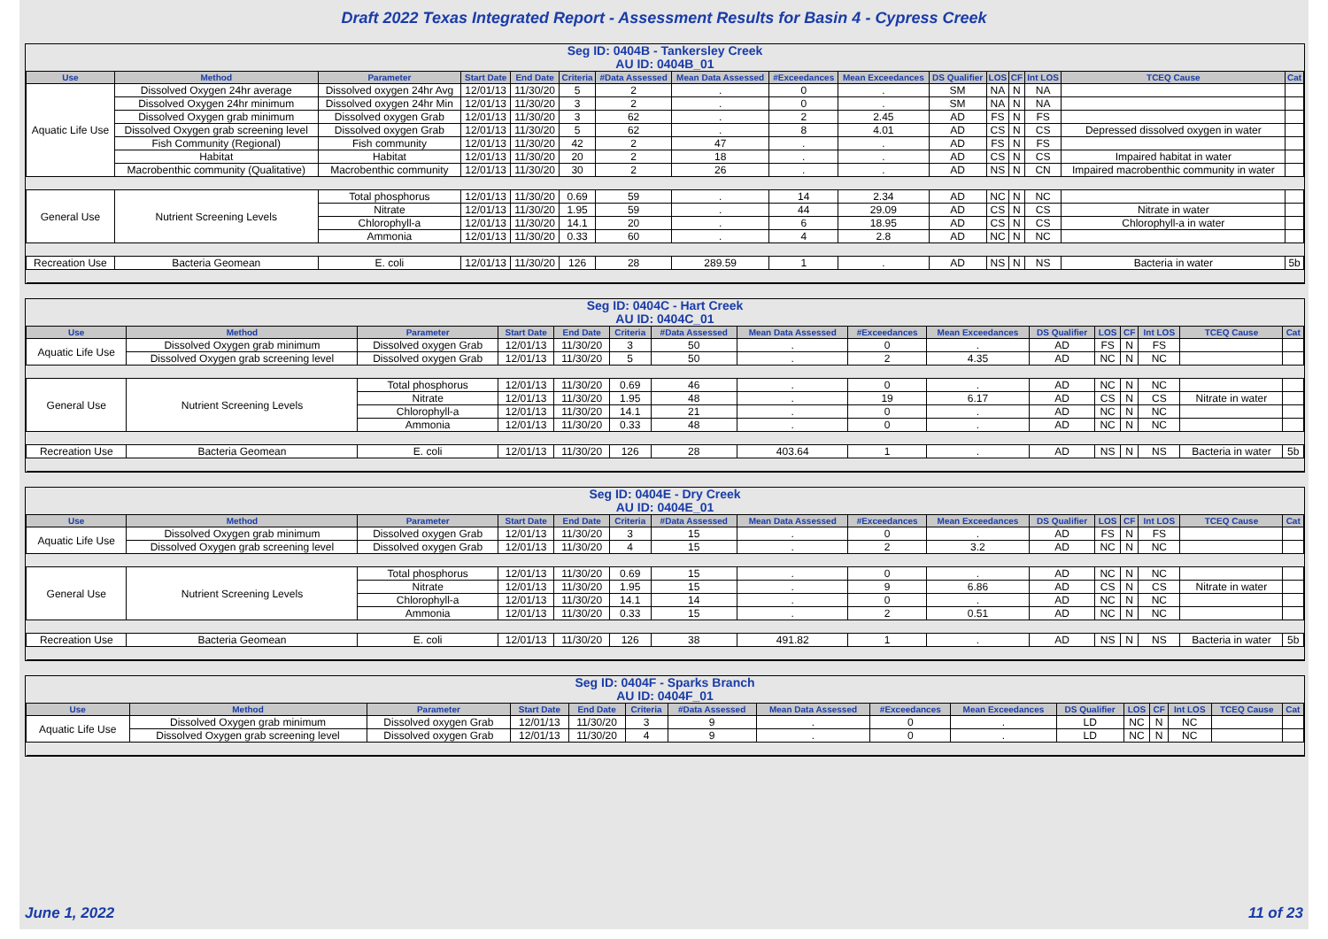Draft 2022 Texas Integrated Report - Assessment Results for Basin 4 - Cypress Creek
Seg ID: 0404B - Tankersley Creek
AU ID: 0404B_01
| Use | Method | Parameter | Start Date | End Date | Criteria | #Data Assessed | Mean Data Assessed | #Exceedances | Mean Exceedances | DS Qualifier | LOS | CF | Int LOS | TCEQ Cause | Cat |
| --- | --- | --- | --- | --- | --- | --- | --- | --- | --- | --- | --- | --- | --- | --- | --- |
| Aquatic Life Use | Dissolved Oxygen 24hr average | Dissolved oxygen 24hr Avg | 12/01/13 | 11/30/20 | 5 | 2 | . | 0 | . | SM | NA | N | NA | | |
| | Dissolved Oxygen 24hr minimum | Dissolved oxygen 24hr Min | 12/01/13 | 11/30/20 | 3 | 2 | . | 0 | . | SM | NA | N | NA | | |
| | Dissolved Oxygen grab minimum | Dissolved oxygen Grab | 12/01/13 | 11/30/20 | 3 | 62 | . | 2 | 2.45 | AD | FS | N | FS | | |
| | Dissolved Oxygen grab screening level | Dissolved oxygen Grab | 12/01/13 | 11/30/20 | 5 | 62 | . | 8 | 4.01 | AD | CS | N | CS | Depressed dissolved oxygen in water | |
| | Fish Community (Regional) | Fish community | 12/01/13 | 11/30/20 | 42 | 2 | 47 | . | . | AD | FS | N | FS | | |
| | Habitat | Habitat | 12/01/13 | 11/30/20 | 20 | 2 | 18 | . | . | AD | CS | N | CS | Impaired habitat in water | |
| | Macrobenthic community (Qualitative) | Macrobenthic community | 12/01/13 | 11/30/20 | 30 | 2 | 26 | . | . | AD | NS | N | CN | Impaired macrobenthic community in water | |
| General Use | Nutrient Screening Levels | Total phosphorus | 12/01/13 | 11/30/20 | 0.69 | 59 | . | 14 | 2.34 | AD | NC | N | NC | | |
| | | Nitrate | 12/01/13 | 11/30/20 | 1.95 | 59 | . | 44 | 29.09 | AD | CS | N | CS | Nitrate in water | |
| | | Chlorophyll-a | 12/01/13 | 11/30/20 | 14.1 | 20 | . | 6 | 18.95 | AD | CS | N | CS | Chlorophyll-a in water | |
| | | Ammonia | 12/01/13 | 11/30/20 | 0.33 | 60 | . | 4 | 2.8 | AD | NC | N | NC | | |
| Recreation Use | Bacteria Geomean | E. coli | 12/01/13 | 11/30/20 | 126 | 28 | 289.59 | 1 | . | AD | NS | N | NS | Bacteria in water | 5b |
Seg ID: 0404C - Hart Creek
AU ID: 0404C_01
| Use | Method | Parameter | Start Date | End Date | Criteria | #Data Assessed | Mean Data Assessed | #Exceedances | Mean Exceedances | DS Qualifier | LOS | CF | Int LOS | TCEQ Cause | Cat |
| --- | --- | --- | --- | --- | --- | --- | --- | --- | --- | --- | --- | --- | --- | --- | --- |
| Aquatic Life Use | Dissolved Oxygen grab minimum | Dissolved oxygen Grab | 12/01/13 | 11/30/20 | 3 | 50 | . | 0 | . | AD | FS | N | FS | | |
| | Dissolved Oxygen grab screening level | Dissolved oxygen Grab | 12/01/13 | 11/30/20 | 5 | 50 | . | 2 | 4.35 | AD | NC | N | NC | | |
| General Use | Nutrient Screening Levels | Total phosphorus | 12/01/13 | 11/30/20 | 0.69 | 46 | . | 0 | . | AD | NC | N | NC | | |
| | | Nitrate | 12/01/13 | 11/30/20 | 1.95 | 48 | . | 19 | 6.17 | AD | CS | N | CS | Nitrate in water | |
| | | Chlorophyll-a | 12/01/13 | 11/30/20 | 14.1 | 21 | . | 0 | . | AD | NC | N | NC | | |
| | | Ammonia | 12/01/13 | 11/30/20 | 0.33 | 48 | . | 0 | . | AD | NC | N | NC | | |
| Recreation Use | Bacteria Geomean | E. coli | 12/01/13 | 11/30/20 | 126 | 28 | 403.64 | 1 | . | AD | NS | N | NS | Bacteria in water | 5b |
Seg ID: 0404E - Dry Creek
AU ID: 0404E_01
| Use | Method | Parameter | Start Date | End Date | Criteria | #Data Assessed | Mean Data Assessed | #Exceedances | Mean Exceedances | DS Qualifier | LOS | CF | Int LOS | TCEQ Cause | Cat |
| --- | --- | --- | --- | --- | --- | --- | --- | --- | --- | --- | --- | --- | --- | --- | --- |
| Aquatic Life Use | Dissolved Oxygen grab minimum | Dissolved oxygen Grab | 12/01/13 | 11/30/20 | 3 | 15 | . | 0 | . | AD | FS | N | FS | | |
| | Dissolved Oxygen grab screening level | Dissolved oxygen Grab | 12/01/13 | 11/30/20 | 4 | 15 | . | 2 | 3.2 | AD | NC | N | NC | | |
| General Use | Nutrient Screening Levels | Total phosphorus | 12/01/13 | 11/30/20 | 0.69 | 15 | . | 0 | . | AD | NC | N | NC | | |
| | | Nitrate | 12/01/13 | 11/30/20 | 1.95 | 15 | . | 9 | 6.86 | AD | CS | N | CS | Nitrate in water | |
| | | Chlorophyll-a | 12/01/13 | 11/30/20 | 14.1 | 14 | . | 0 | . | AD | NC | N | NC | | |
| | | Ammonia | 12/01/13 | 11/30/20 | 0.33 | 15 | . | 2 | 0.51 | AD | NC | N | NC | | |
| Recreation Use | Bacteria Geomean | E. coli | 12/01/13 | 11/30/20 | 126 | 38 | 491.82 | 1 | . | AD | NS | N | NS | Bacteria in water | 5b |
Seg ID: 0404F - Sparks Branch
AU ID: 0404F_01
| Use | Method | Parameter | Start Date | End Date | Criteria | #Data Assessed | Mean Data Assessed | #Exceedances | Mean Exceedances | DS Qualifier | LOS | CF | Int LOS | TCEQ Cause | Cat |
| --- | --- | --- | --- | --- | --- | --- | --- | --- | --- | --- | --- | --- | --- | --- | --- |
| Aquatic Life Use | Dissolved Oxygen grab minimum | Dissolved oxygen Grab | 12/01/13 | 11/30/20 | 3 | 9 | . | 0 | . | LD | NC | N | NC | | |
| | Dissolved Oxygen grab screening level | Dissolved oxygen Grab | 12/01/13 | 11/30/20 | 4 | 9 | . | 0 | . | LD | NC | N | NC | | |
June 1, 2022 11 of 23